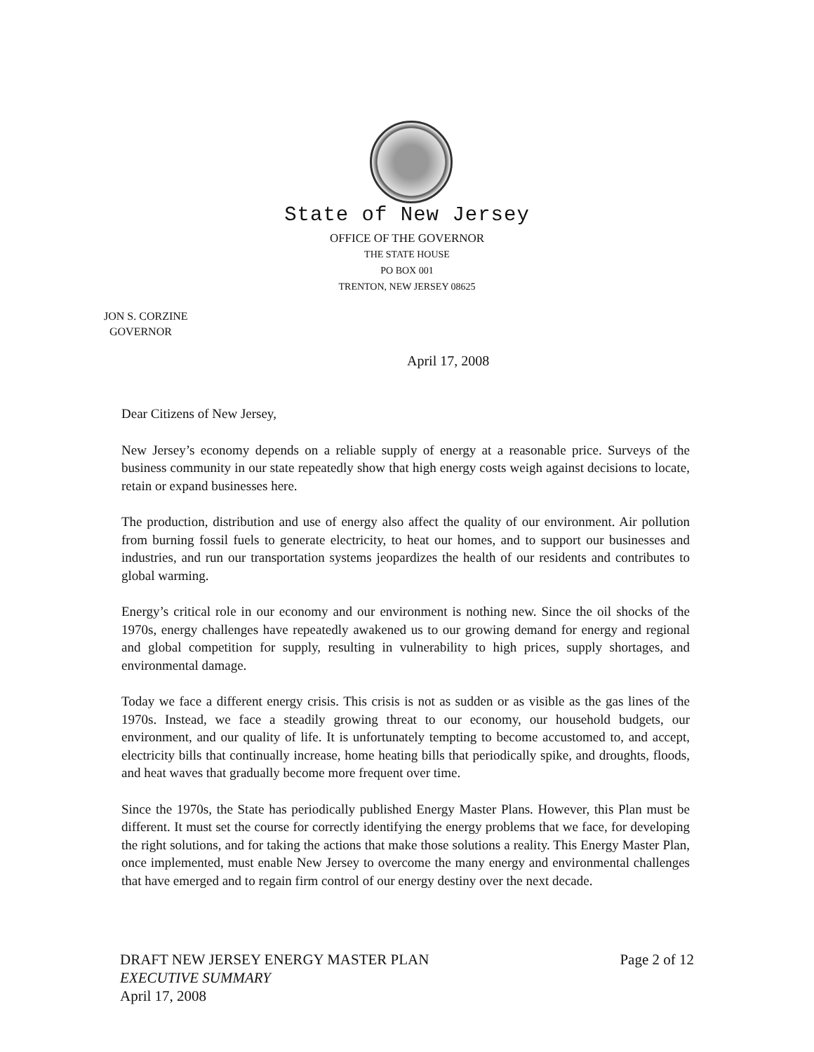State of New Jersey
OFFICE OF THE GOVERNOR
THE STATE HOUSE
PO BOX 001
TRENTON, NEW JERSEY 08625
JON S. CORZINE
GOVERNOR
April 17, 2008
Dear Citizens of New Jersey,
New Jersey’s economy depends on a reliable supply of energy at a reasonable price. Surveys of the business community in our state repeatedly show that high energy costs weigh against decisions to locate, retain or expand businesses here.
The production, distribution and use of energy also affect the quality of our environment. Air pollution from burning fossil fuels to generate electricity, to heat our homes, and to support our businesses and industries, and run our transportation systems jeopardizes the health of our residents and contributes to global warming.
Energy’s critical role in our economy and our environment is nothing new. Since the oil shocks of the 1970s, energy challenges have repeatedly awakened us to our growing demand for energy and regional and global competition for supply, resulting in vulnerability to high prices, supply shortages, and environmental damage.
Today we face a different energy crisis. This crisis is not as sudden or as visible as the gas lines of the 1970s. Instead, we face a steadily growing threat to our economy, our household budgets, our environment, and our quality of life. It is unfortunately tempting to become accustomed to, and accept, electricity bills that continually increase, home heating bills that periodically spike, and droughts, floods, and heat waves that gradually become more frequent over time.
Since the 1970s, the State has periodically published Energy Master Plans. However, this Plan must be different. It must set the course for correctly identifying the energy problems that we face, for developing the right solutions, and for taking the actions that make those solutions a reality. This Energy Master Plan, once implemented, must enable New Jersey to overcome the many energy and environmental challenges that have emerged and to regain firm control of our energy destiny over the next decade.
Page 2 of 12 DRAFT NEW JERSEY ENERGY MASTER PLAN
EXECUTIVE SUMMARY
April 17, 2008